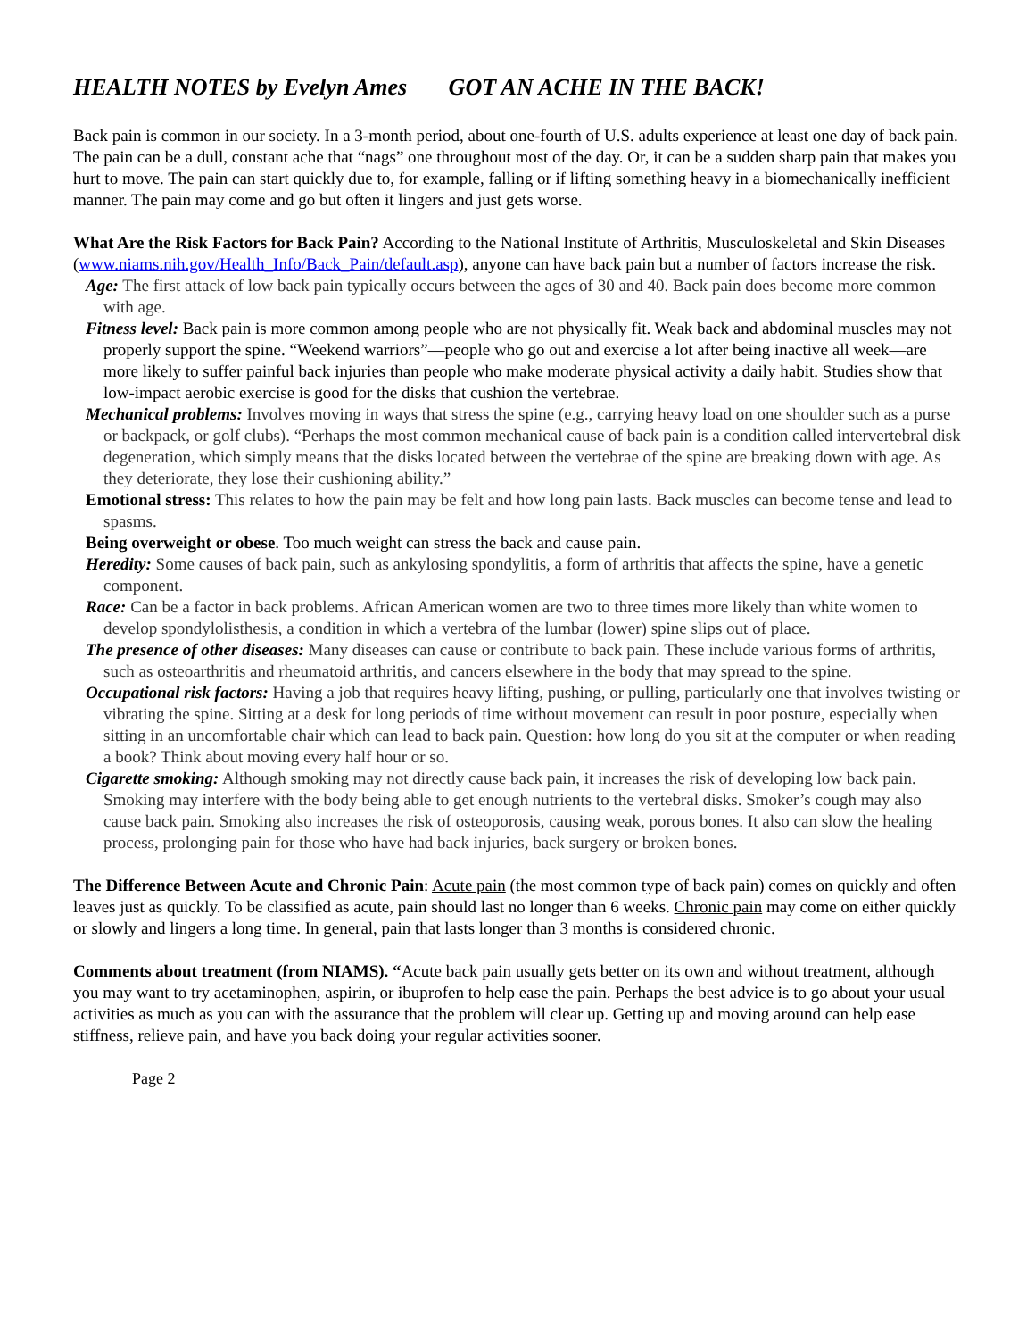HEALTH NOTES by Evelyn Ames GOT AN ACHE IN THE BACK!
Back pain is common in our society. In a 3-month period, about one-fourth of U.S. adults experience at least one day of back pain. The pain can be a dull, constant ache that “nags” one throughout most of the day. Or, it can be a sudden sharp pain that makes you hurt to move. The pain can start quickly due to, for example, falling or if lifting something heavy in a biomechanically inefficient manner. The pain may come and go but often it lingers and just gets worse.
What Are the Risk Factors for Back Pain? According to the National Institute of Arthritis, Musculoskeletal and Skin Diseases (www.niams.nih.gov/Health_Info/Back_Pain/default.asp), anyone can have back pain but a number of factors increase the risk.
Age: The first attack of low back pain typically occurs between the ages of 30 and 40. Back pain does become more common with age.
Fitness level: Back pain is more common among people who are not physically fit. Weak back and abdominal muscles may not properly support the spine. “Weekend warriors”—people who go out and exercise a lot after being inactive all week—are more likely to suffer painful back injuries than people who make moderate physical activity a daily habit. Studies show that low-impact aerobic exercise is good for the disks that cushion the vertebrae.
Mechanical problems: Involves moving in ways that stress the spine (e.g., carrying heavy load on one shoulder such as a purse or backpack, or golf clubs). “Perhaps the most common mechanical cause of back pain is a condition called intervertebral disk degeneration, which simply means that the disks located between the vertebrae of the spine are breaking down with age. As they deteriorate, they lose their cushioning ability.”
Emotional stress: This relates to how the pain may be felt and how long pain lasts. Back muscles can become tense and lead to spasms.
Being overweight or obese. Too much weight can stress the back and cause pain.
Heredity: Some causes of back pain, such as ankylosing spondylitis, a form of arthritis that affects the spine, have a genetic component.
Race: Can be a factor in back problems. African American women are two to three times more likely than white women to develop spondylolisthesis, a condition in which a vertebra of the lumbar (lower) spine slips out of place.
The presence of other diseases: Many diseases can cause or contribute to back pain. These include various forms of arthritis, such as osteoarthritis and rheumatoid arthritis, and cancers elsewhere in the body that may spread to the spine.
Occupational risk factors: Having a job that requires heavy lifting, pushing, or pulling, particularly one that involves twisting or vibrating the spine. Sitting at a desk for long periods of time without movement can result in poor posture, especially when sitting in an uncomfortable chair which can lead to back pain. Question: how long do you sit at the computer or when reading a book? Think about moving every half hour or so.
Cigarette smoking: Although smoking may not directly cause back pain, it increases the risk of developing low back pain. Smoking may interfere with the body being able to get enough nutrients to the vertebral disks. Smoker’s cough may also cause back pain. Smoking also increases the risk of osteoporosis, causing weak, porous bones. It also can slow the healing process, prolonging pain for those who have had back injuries, back surgery or broken bones.
The Difference Between Acute and Chronic Pain: Acute pain (the most common type of back pain) comes on quickly and often leaves just as quickly. To be classified as acute, pain should last no longer than 6 weeks. Chronic pain may come on either quickly or slowly and lingers a long time. In general, pain that lasts longer than 3 months is considered chronic.
Comments about treatment (from NIAMS). “Acute back pain usually gets better on its own and without treatment, although you may want to try acetaminophen, aspirin, or ibuprofen to help ease the pain. Perhaps the best advice is to go about your usual activities as much as you can with the assurance that the problem will clear up. Getting up and moving around can help ease stiffness, relieve pain, and have you back doing your regular activities sooner.
Page 2